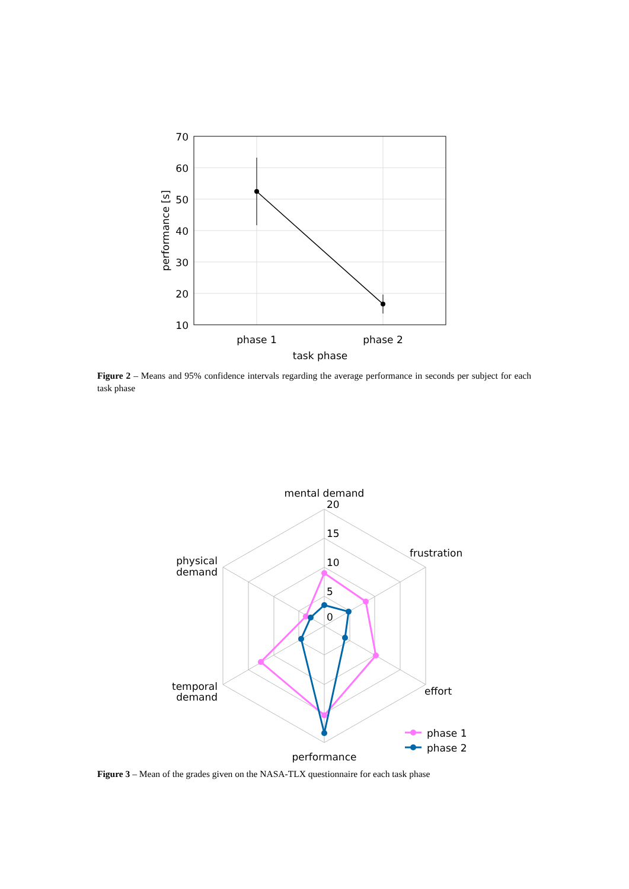70
60
50
40
30
20
10
performance [s]
phase 1
phase 2
task phase
Figure 2 – Means and 95% confidence intervals regarding the average performance in seconds per subject for each task phase
mental demand
20
15
10
5
0
frustration
effort
performance
temporal
demand
physical
demand
phase 1
phase 2
Figure 3 – Mean of the grades given on the NASA-TLX questionnaire for each task phase